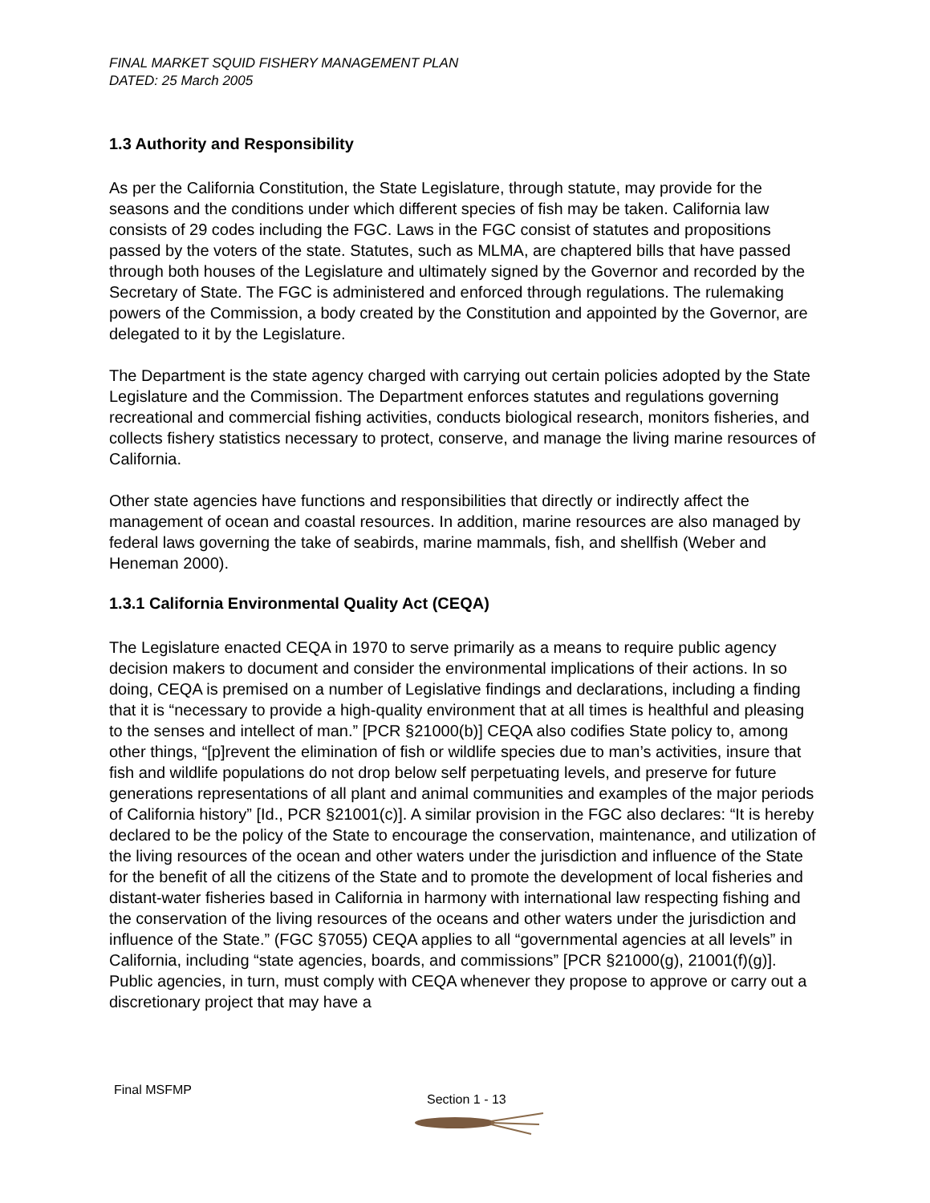FINAL MARKET SQUID FISHERY MANAGEMENT PLAN
DATED: 25 March 2005
1.3 Authority and Responsibility
As per the California Constitution, the State Legislature, through statute, may provide for the seasons and the conditions under which different species of fish may be taken. California law consists of 29 codes including the FGC. Laws in the FGC consist of statutes and propositions passed by the voters of the state. Statutes, such as MLMA, are chaptered bills that have passed through both houses of the Legislature and ultimately signed by the Governor and recorded by the Secretary of State. The FGC is administered and enforced through regulations. The rulemaking powers of the Commission, a body created by the Constitution and appointed by the Governor, are delegated to it by the Legislature.
The Department is the state agency charged with carrying out certain policies adopted by the State Legislature and the Commission. The Department enforces statutes and regulations governing recreational and commercial fishing activities, conducts biological research, monitors fisheries, and collects fishery statistics necessary to protect, conserve, and manage the living marine resources of California.
Other state agencies have functions and responsibilities that directly or indirectly affect the management of ocean and coastal resources. In addition, marine resources are also managed by federal laws governing the take of seabirds, marine mammals, fish, and shellfish (Weber and Heneman 2000).
1.3.1 California Environmental Quality Act (CEQA)
The Legislature enacted CEQA in 1970 to serve primarily as a means to require public agency decision makers to document and consider the environmental implications of their actions. In so doing, CEQA is premised on a number of Legislative findings and declarations, including a finding that it is “necessary to provide a high-quality environment that at all times is healthful and pleasing to the senses and intellect of man.” [PCR §21000(b)] CEQA also codifies State policy to, among other things, “[p]revent the elimination of fish or wildlife species due to man’s activities, insure that fish and wildlife populations do not drop below self perpetuating levels, and preserve for future generations representations of all plant and animal communities and examples of the major periods of California history” [Id., PCR §21001(c)]. A similar provision in the FGC also declares: “It is hereby declared to be the policy of the State to encourage the conservation, maintenance, and utilization of the living resources of the ocean and other waters under the jurisdiction and influence of the State for the benefit of all the citizens of the State and to promote the development of local fisheries and distant-water fisheries based in California in harmony with international law respecting fishing and the conservation of the living resources of the oceans and other waters under the jurisdiction and influence of the State.” (FGC §7055) CEQA applies to all “governmental agencies at all levels” in California, including “state agencies, boards, and commissions” [PCR §21000(g), 21001(f)(g)]. Public agencies, in turn, must comply with CEQA whenever they propose to approve or carry out a discretionary project that may have a
Final MSFMP
Section 1 - 13